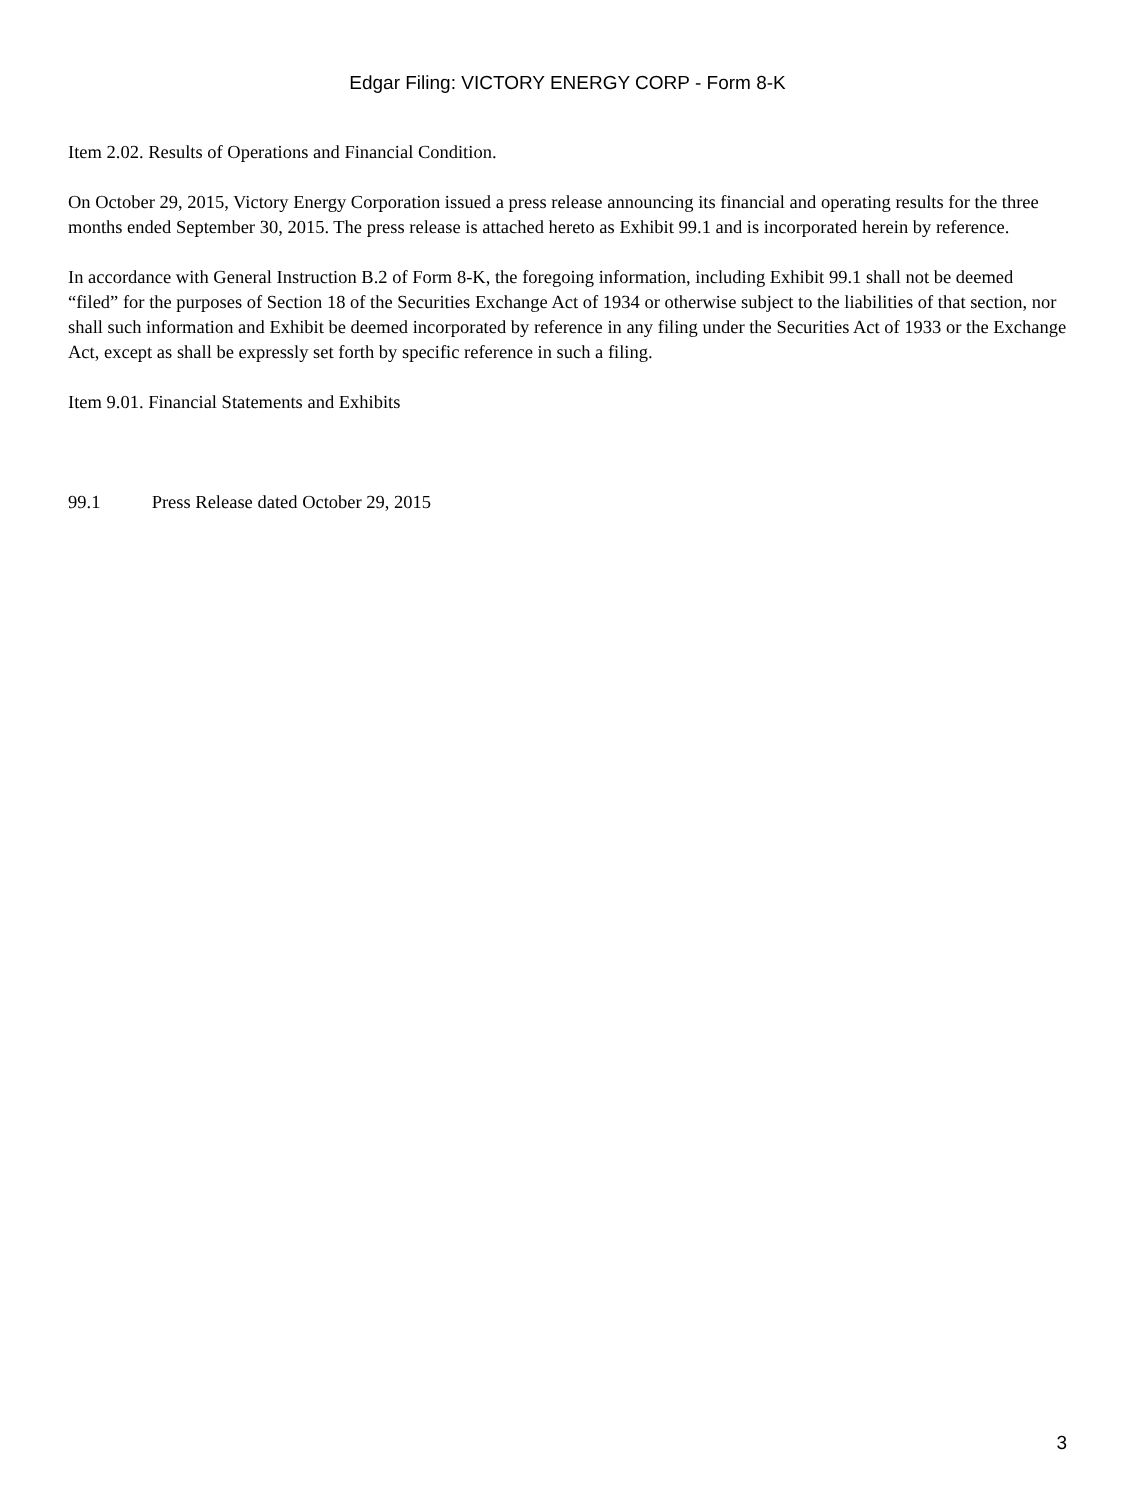Edgar Filing: VICTORY ENERGY CORP - Form 8-K
Item 2.02. Results of Operations and Financial Condition.
On October 29, 2015, Victory Energy Corporation issued a press release announcing its financial and operating results for the three months ended September 30, 2015. The press release is attached hereto as Exhibit 99.1 and is incorporated herein by reference.
In accordance with General Instruction B.2 of Form 8-K, the foregoing information, including Exhibit 99.1 shall not be deemed “filed” for the purposes of Section 18 of the Securities Exchange Act of 1934 or otherwise subject to the liabilities of that section, nor shall such information and Exhibit be deemed incorporated by reference in any filing under the Securities Act of 1933 or the Exchange Act, except as shall be expressly set forth by specific reference in such a filing.
Item 9.01. Financial Statements and Exhibits
99.1 Press Release dated October 29, 2015
3